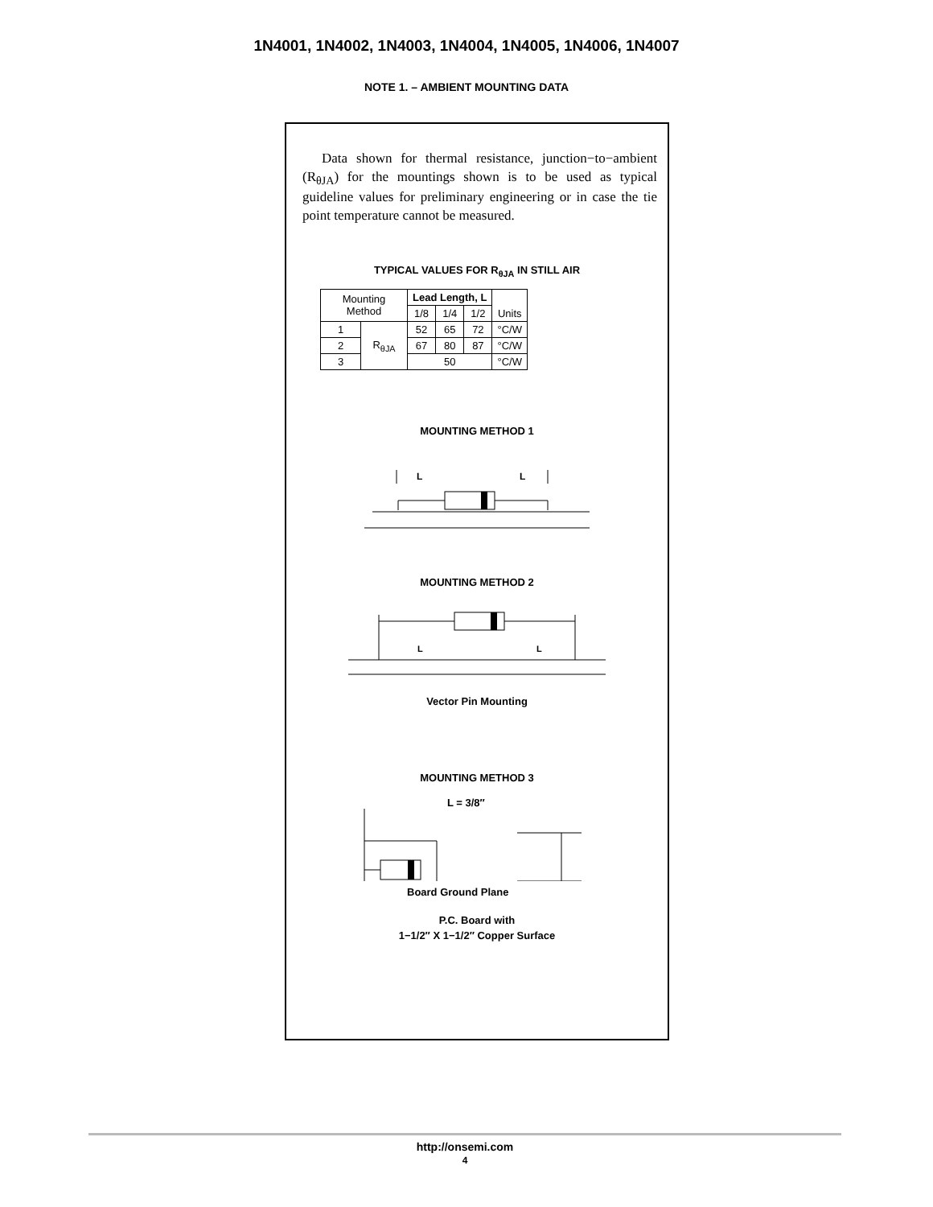1N4001, 1N4002, 1N4003, 1N4004, 1N4005, 1N4006, 1N4007
NOTE 1. – AMBIENT MOUNTING DATA
Data shown for thermal resistance, junction−to−ambient (R<sub>θJA</sub>) for the mountings shown is to be used as typical guideline values for preliminary engineering or in case the tie point temperature cannot be measured.
TYPICAL VALUES FOR R<sub>θJA</sub> IN STILL AIR
| Mounting Method | | Lead Length, L | | | Units |
| --- | --- | --- | --- | --- | --- |
| | | 1/8 | 1/4 | 1/2 | |
| 1 | R<sub>θJA</sub> | 52 | 65 | 72 | °C/W |
| 2 | | 67 | 80 | 87 | °C/W |
| 3 | | 50 | | | °C/W |
MOUNTING METHOD 1
L
L
MOUNTING METHOD 2
L
L
Vector Pin Mounting
MOUNTING METHOD 3
L = 3/8″
Board Ground Plane
P.C. Board with
1−1/2″ X 1−1/2″ Copper Surface
http://onsemi.com
4